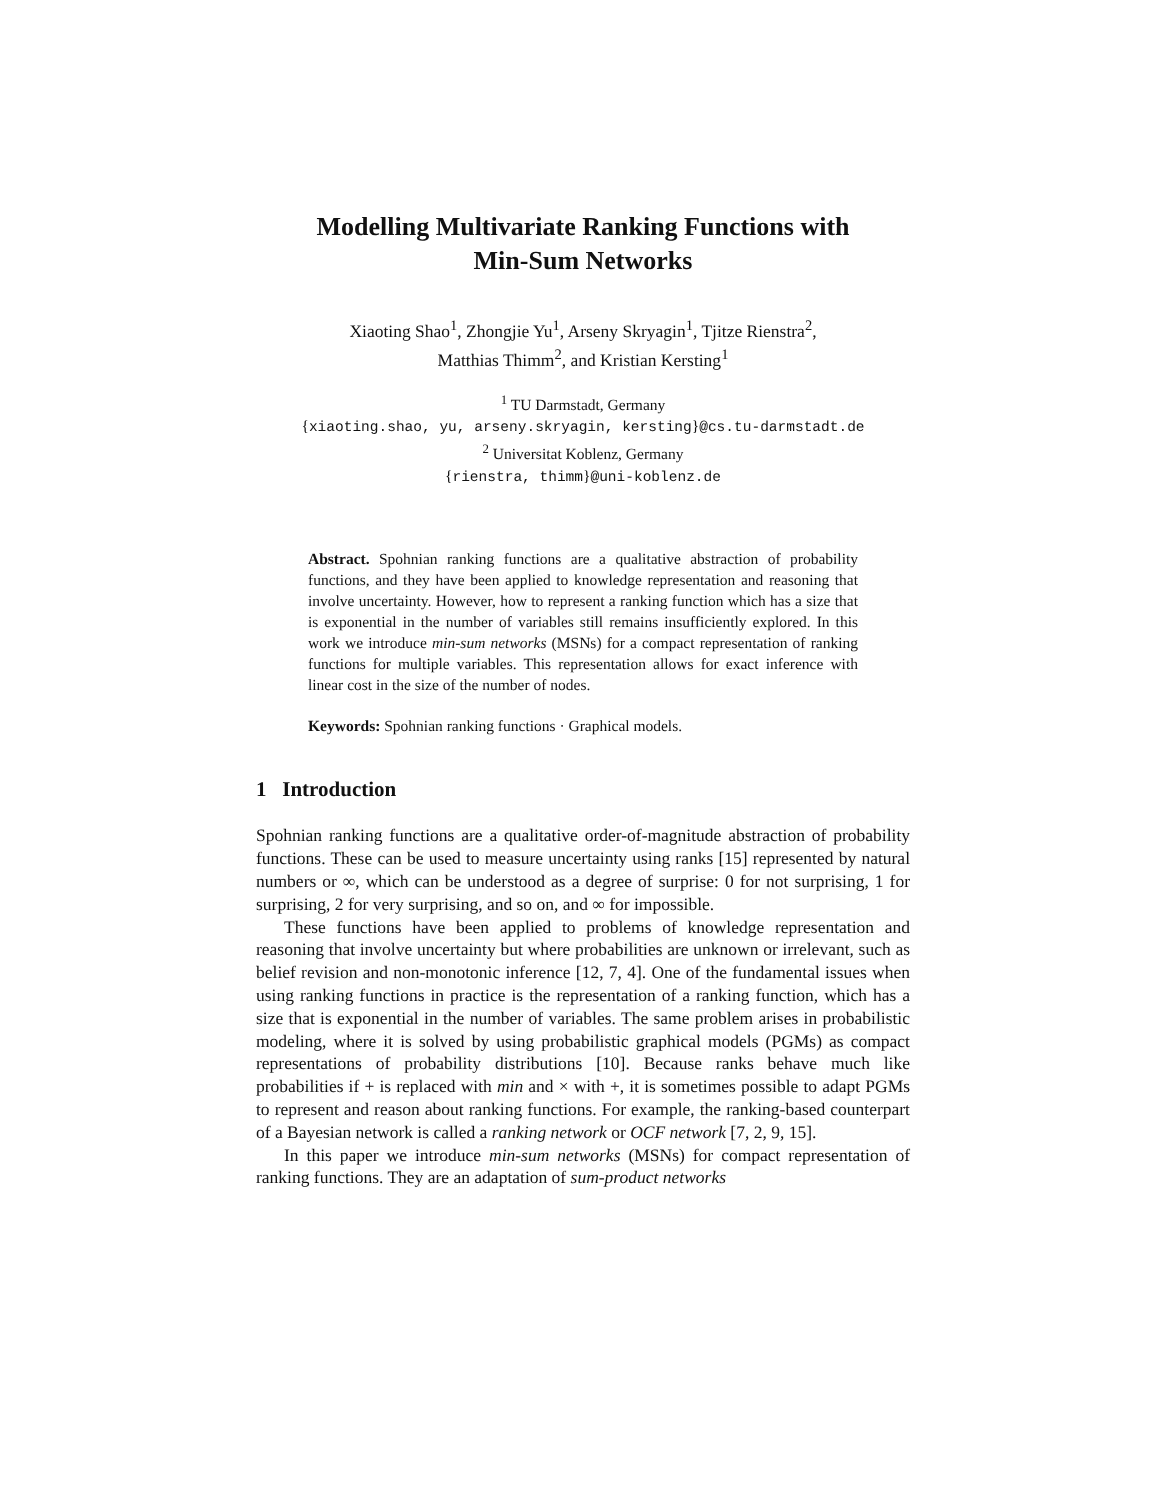Modelling Multivariate Ranking Functions with
Min-Sum Networks
Xiaoting Shao<sup>1</sup>, Zhongjie Yu<sup>1</sup>, Arseny Skryagin<sup>1</sup>, Tjitze Rienstra<sup>2</sup>,
Matthias Thimm<sup>2</sup>, and Kristian Kersting<sup>1</sup>
<sup>1</sup> TU Darmstadt, Germany
{xiaoting.shao, yu, arseny.skryagin, kersting}@cs.tu-darmstadt.de
<sup>2</sup> Universitat Koblenz, Germany
{rienstra, thimm}@uni-koblenz.de
Abstract. Spohnian ranking functions are a qualitative abstraction of probability functions, and they have been applied to knowledge representation and reasoning that involve uncertainty. However, how to represent a ranking function which has a size that is exponential in the number of variables still remains insufficiently explored. In this work we introduce min-sum networks (MSNs) for a compact representation of ranking functions for multiple variables. This representation allows for exact inference with linear cost in the size of the number of nodes.
Keywords: Spohnian ranking functions · Graphical models.
1 Introduction
Spohnian ranking functions are a qualitative order-of-magnitude abstraction of probability functions. These can be used to measure uncertainty using ranks [15] represented by natural numbers or ∞, which can be understood as a degree of surprise: 0 for not surprising, 1 for surprising, 2 for very surprising, and so on, and ∞ for impossible.
These functions have been applied to problems of knowledge representation and reasoning that involve uncertainty but where probabilities are unknown or irrelevant, such as belief revision and non-monotonic inference [12, 7, 4]. One of the fundamental issues when using ranking functions in practice is the representation of a ranking function, which has a size that is exponential in the number of variables. The same problem arises in probabilistic modeling, where it is solved by using probabilistic graphical models (PGMs) as compact representations of probability distributions [10]. Because ranks behave much like probabilities if + is replaced with min and × with +, it is sometimes possible to adapt PGMs to represent and reason about ranking functions. For example, the ranking-based counterpart of a Bayesian network is called a ranking network or OCF network [7, 2, 9, 15].
In this paper we introduce min-sum networks (MSNs) for compact representation of ranking functions. They are an adaptation of sum-product networks